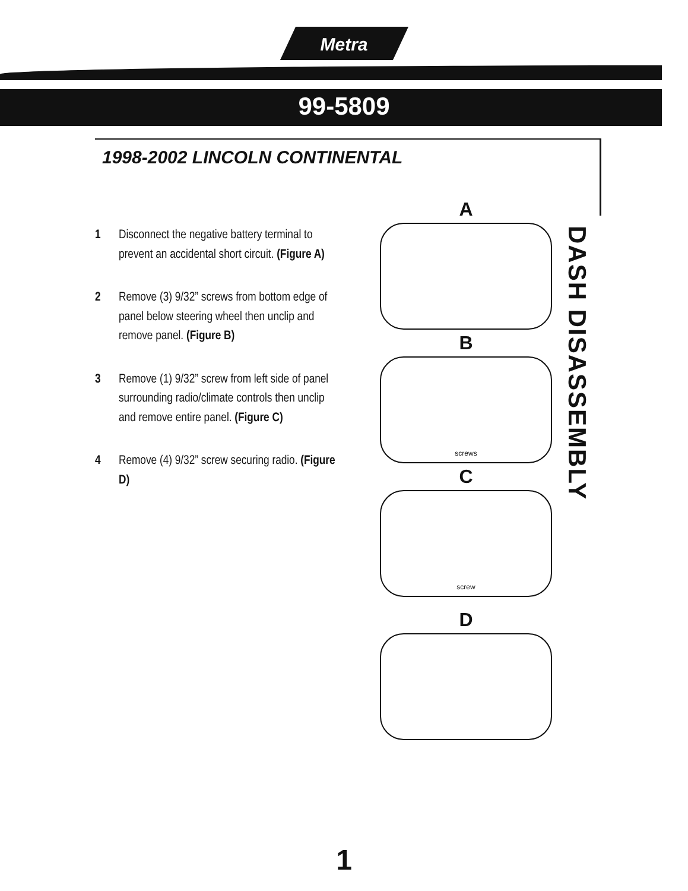Metra
99-5809
1998-2002 LINCOLN CONTINENTAL
1 Disconnect the negative battery terminal to prevent an accidental short circuit. (Figure A)
2 Remove (3) 9/32” screws from bottom edge of panel below steering wheel then unclip and remove panel. (Figure B)
3 Remove (1) 9/32” screw from left side of panel surrounding radio/climate controls then unclip and remove entire panel. (Figure C)
4 Remove (4) 9/32” screw securing radio. (Figure D)
A
B
screws
C
screw
D
DASH DISASSEMBLY
1